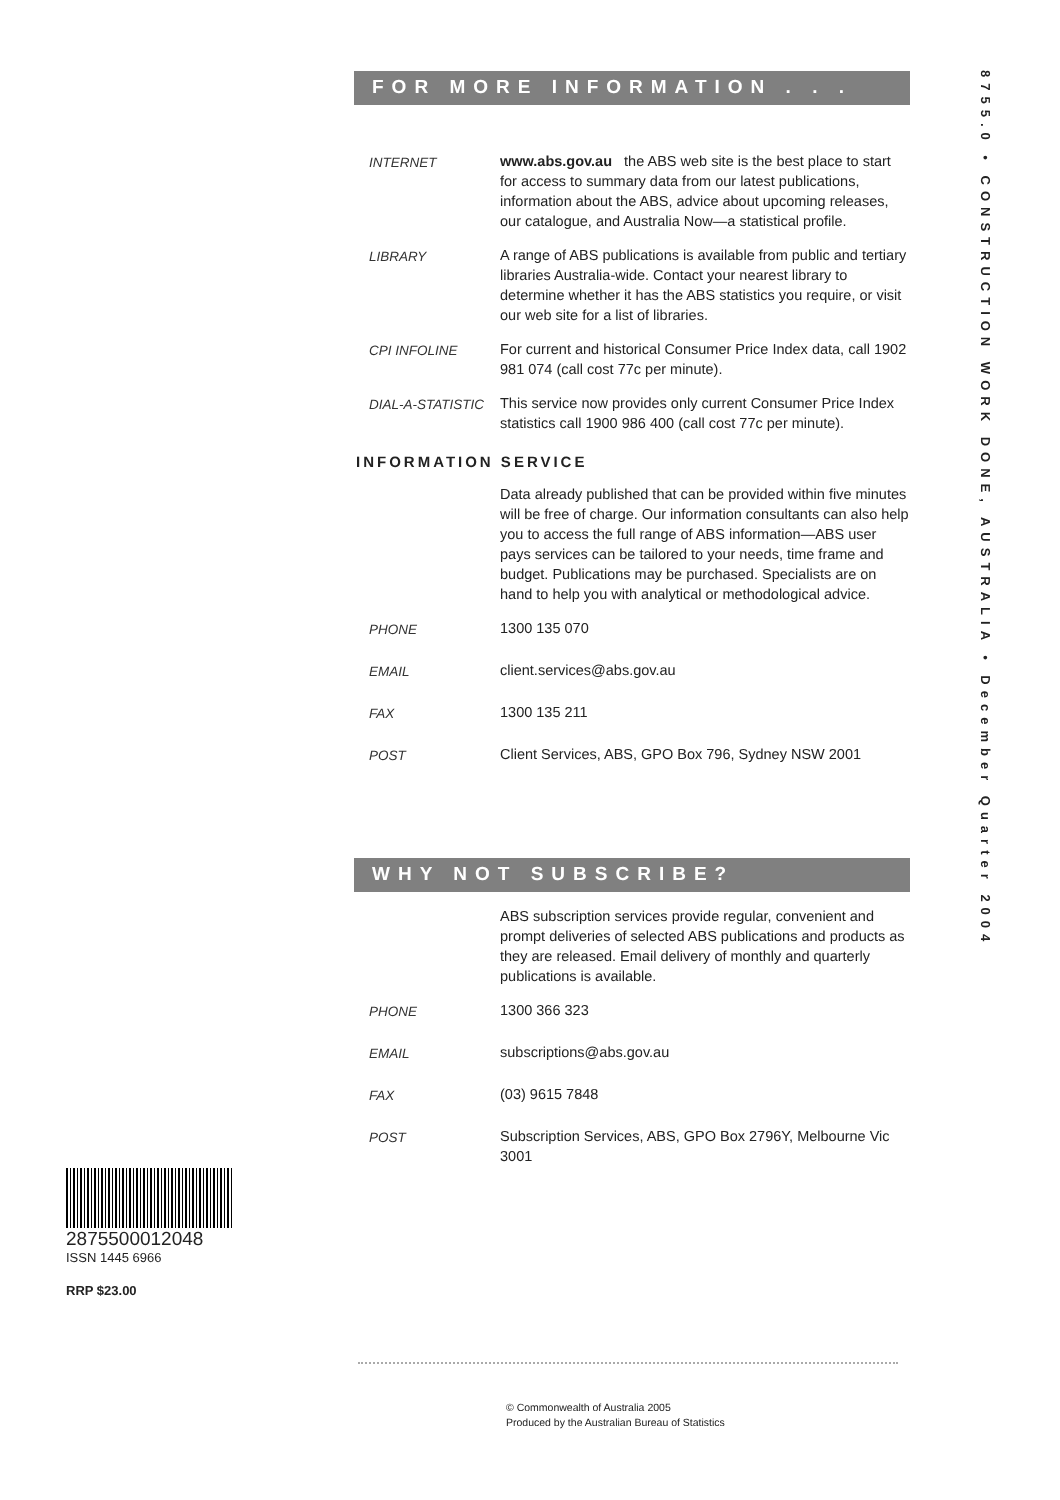8755.0 • CONSTRUCTION WORK DONE, AUSTRALIA • December Quarter 2004
FOR MORE INFORMATION . . .
INTERNET www.abs.gov.au the ABS web site is the best place to start for access to summary data from our latest publications, information about the ABS, advice about upcoming releases, our catalogue, and Australia Now—a statistical profile.
LIBRARY A range of ABS publications is available from public and tertiary libraries Australia-wide. Contact your nearest library to determine whether it has the ABS statistics you require, or visit our web site for a list of libraries.
CPI INFOLINE For current and historical Consumer Price Index data, call 1902 981 074 (call cost 77c per minute).
DIAL-A-STATISTIC This service now provides only current Consumer Price Index statistics call 1900 986 400 (call cost 77c per minute).
INFORMATION SERVICE
Data already published that can be provided within five minutes will be free of charge. Our information consultants can also help you to access the full range of ABS information—ABS user pays services can be tailored to your needs, time frame and budget. Publications may be purchased. Specialists are on hand to help you with analytical or methodological advice.
PHONE 1300 135 070
EMAIL client.services@abs.gov.au
FAX 1300 135 211
POST Client Services, ABS, GPO Box 796, Sydney NSW 2001
WHY NOT SUBSCRIBE?
ABS subscription services provide regular, convenient and prompt deliveries of selected ABS publications and products as they are released. Email delivery of monthly and quarterly publications is available.
PHONE 1300 366 323
EMAIL subscriptions@abs.gov.au
FAX (03) 9615 7848
POST Subscription Services, ABS, GPO Box 2796Y, Melbourne Vic 3001
2875500012048
ISSN 1445 6966
RRP $23.00
© Commonwealth of Australia 2005
Produced by the Australian Bureau of Statistics